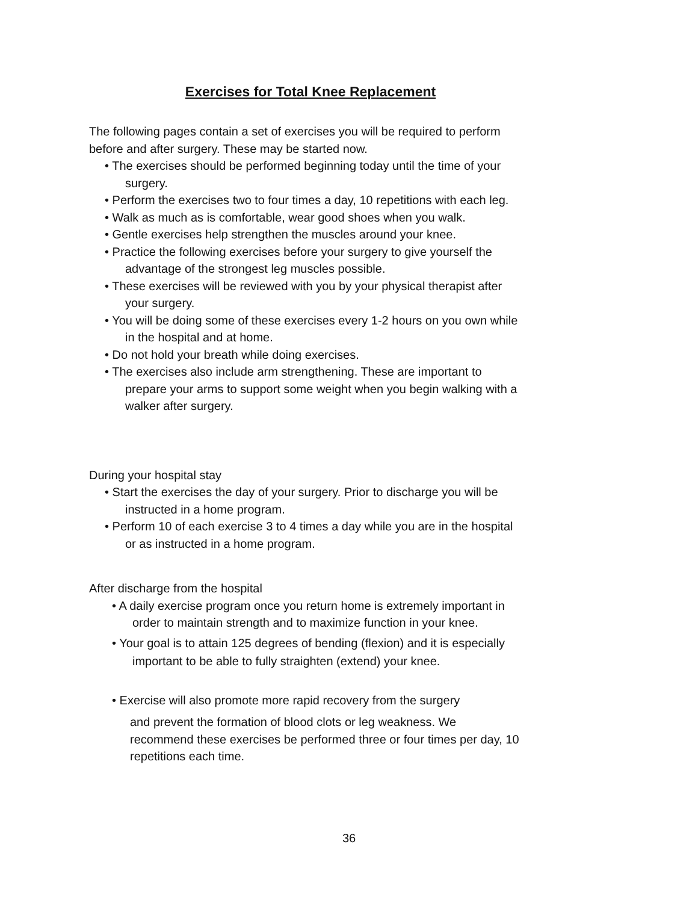Exercises for Total Knee Replacement
The following pages contain a set of exercises you will be required to perform before and after surgery. These may be started now.
• The exercises should be performed beginning today until the time of your surgery.
• Perform the exercises two to four times a day, 10 repetitions with each leg.
• Walk as much as is comfortable, wear good shoes when you walk.
• Gentle exercises help strengthen the muscles around your knee.
• Practice the following exercises before your surgery to give yourself the advantage of the strongest leg muscles possible.
• These exercises will be reviewed with you by your physical therapist after your surgery.
• You will be doing some of these exercises every 1-2 hours on you own while in the hospital and at home.
• Do not hold your breath while doing exercises.
• The exercises also include arm strengthening. These are important to prepare your arms to support some weight when you begin walking with a walker after surgery.
During your hospital stay
• Start the exercises the day of your surgery. Prior to discharge you will be instructed in a home program.
• Perform 10 of each exercise 3 to 4 times a day while you are in the hospital or as instructed in a home program.
After discharge from the hospital
• A daily exercise program once you return home is extremely important in order to maintain strength and to maximize function in your knee.
• Your goal is to attain 125 degrees of bending (flexion) and it is especially important to be able to fully straighten (extend) your knee.
• Exercise will also promote more rapid recovery from the surgery
and prevent the formation of blood clots or leg weakness. We recommend these exercises be performed three or four times per day, 10 repetitions each time.
36